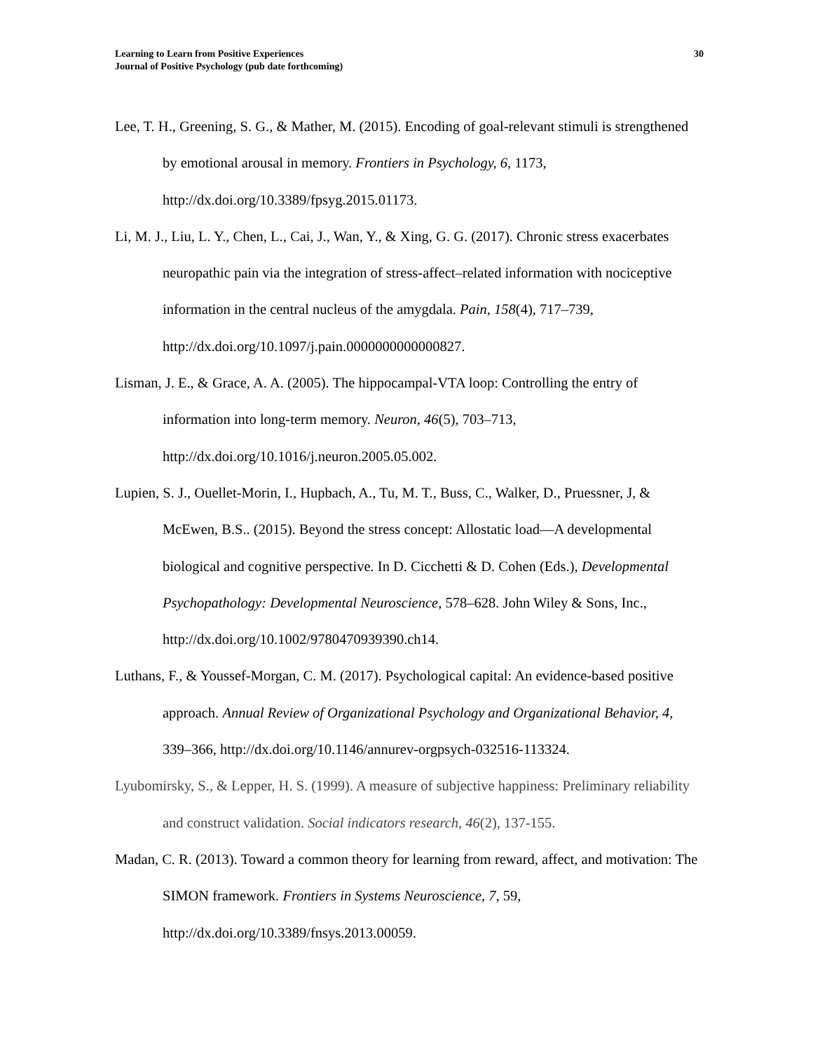Learning to Learn from Positive Experiences
Journal of Positive Psychology (pub date forthcoming)
30
Lee, T. H., Greening, S. G., & Mather, M. (2015). Encoding of goal-relevant stimuli is strengthened by emotional arousal in memory. Frontiers in Psychology, 6, 1173, http://dx.doi.org/10.3389/fpsyg.2015.01173.
Li, M. J., Liu, L. Y., Chen, L., Cai, J., Wan, Y., & Xing, G. G. (2017). Chronic stress exacerbates neuropathic pain via the integration of stress-affect–related information with nociceptive information in the central nucleus of the amygdala. Pain, 158(4), 717–739, http://dx.doi.org/10.1097/j.pain.0000000000000827.
Lisman, J. E., & Grace, A. A. (2005). The hippocampal-VTA loop: Controlling the entry of information into long-term memory. Neuron, 46(5), 703–713, http://dx.doi.org/10.1016/j.neuron.2005.05.002.
Lupien, S. J., Ouellet-Morin, I., Hupbach, A., Tu, M. T., Buss, C., Walker, D., Pruessner, J, & McEwen, B.S.. (2015). Beyond the stress concept: Allostatic load—A developmental biological and cognitive perspective. In D. Cicchetti & D. Cohen (Eds.), Developmental Psychopathology: Developmental Neuroscience, 578–628. John Wiley & Sons, Inc., http://dx.doi.org/10.1002/9780470939390.ch14.
Luthans, F., & Youssef-Morgan, C. M. (2017). Psychological capital: An evidence-based positive approach. Annual Review of Organizational Psychology and Organizational Behavior, 4, 339–366, http://dx.doi.org/10.1146/annurev-orgpsych-032516-113324.
Lyubomirsky, S., & Lepper, H. S. (1999). A measure of subjective happiness: Preliminary reliability and construct validation. Social indicators research, 46(2), 137-155.
Madan, C. R. (2013). Toward a common theory for learning from reward, affect, and motivation: The SIMON framework. Frontiers in Systems Neuroscience, 7, 59, http://dx.doi.org/10.3389/fnsys.2013.00059.